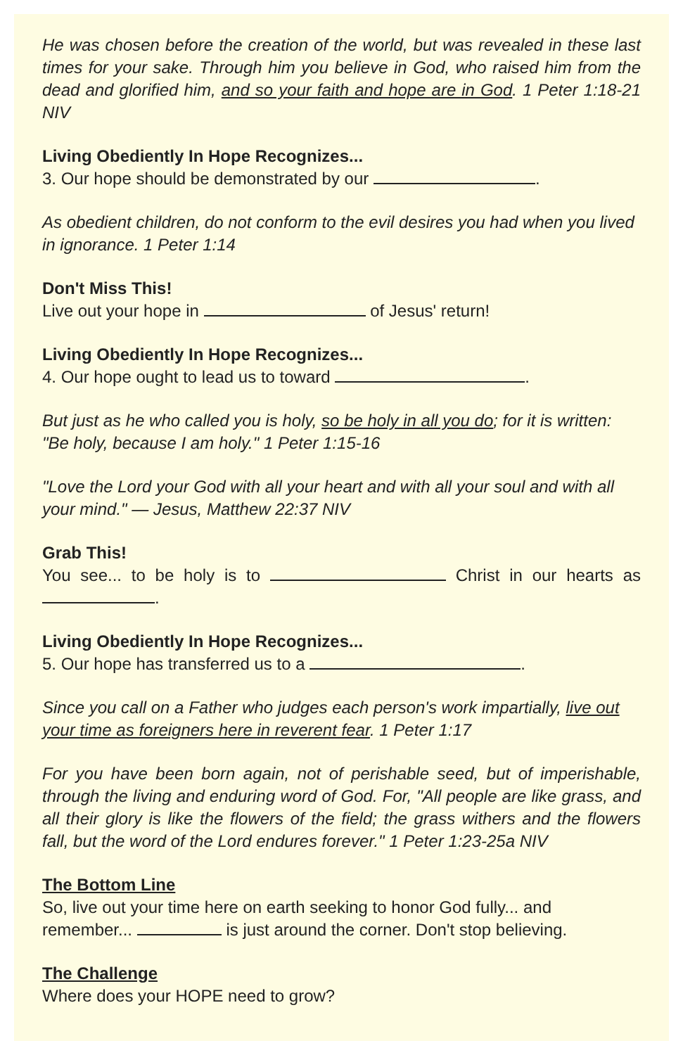He was chosen before the creation of the world, but was revealed in these last times for your sake. Through him you believe in God, who raised him from the dead and glorified him, and so your faith and hope are in God. 1 Peter 1:18-21 NIV
Living Obediently In Hope Recognizes...
3. Our hope should be demonstrated by our .
As obedient children, do not conform to the evil desires you had when you lived in ignorance. 1 Peter 1:14
Don't Miss This!
Live out your hope in of Jesus' return!
Living Obediently In Hope Recognizes...
4. Our hope ought to lead us to toward .
But just as he who called you is holy, so be holy in all you do; for it is written: "Be holy, because I am holy." 1 Peter 1:15-16
"Love the Lord your God with all your heart and with all your soul and with all your mind." — Jesus, Matthew 22:37 NIV
Grab This!
You see... to be holy is to Christ in our hearts as .
Living Obediently In Hope Recognizes...
5. Our hope has transferred us to a .
Since you call on a Father who judges each person's work impartially, live out your time as foreigners here in reverent fear. 1 Peter 1:17
For you have been born again, not of perishable seed, but of imperishable, through the living and enduring word of God. For, "All people are like grass, and all their glory is like the flowers of the field; the grass withers and the flowers fall, but the word of the Lord endures forever." 1 Peter 1:23-25a NIV
The Bottom Line
So, live out your time here on earth seeking to honor God fully... and remember... is just around the corner. Don't stop believing.
The Challenge
Where does your HOPE need to grow?